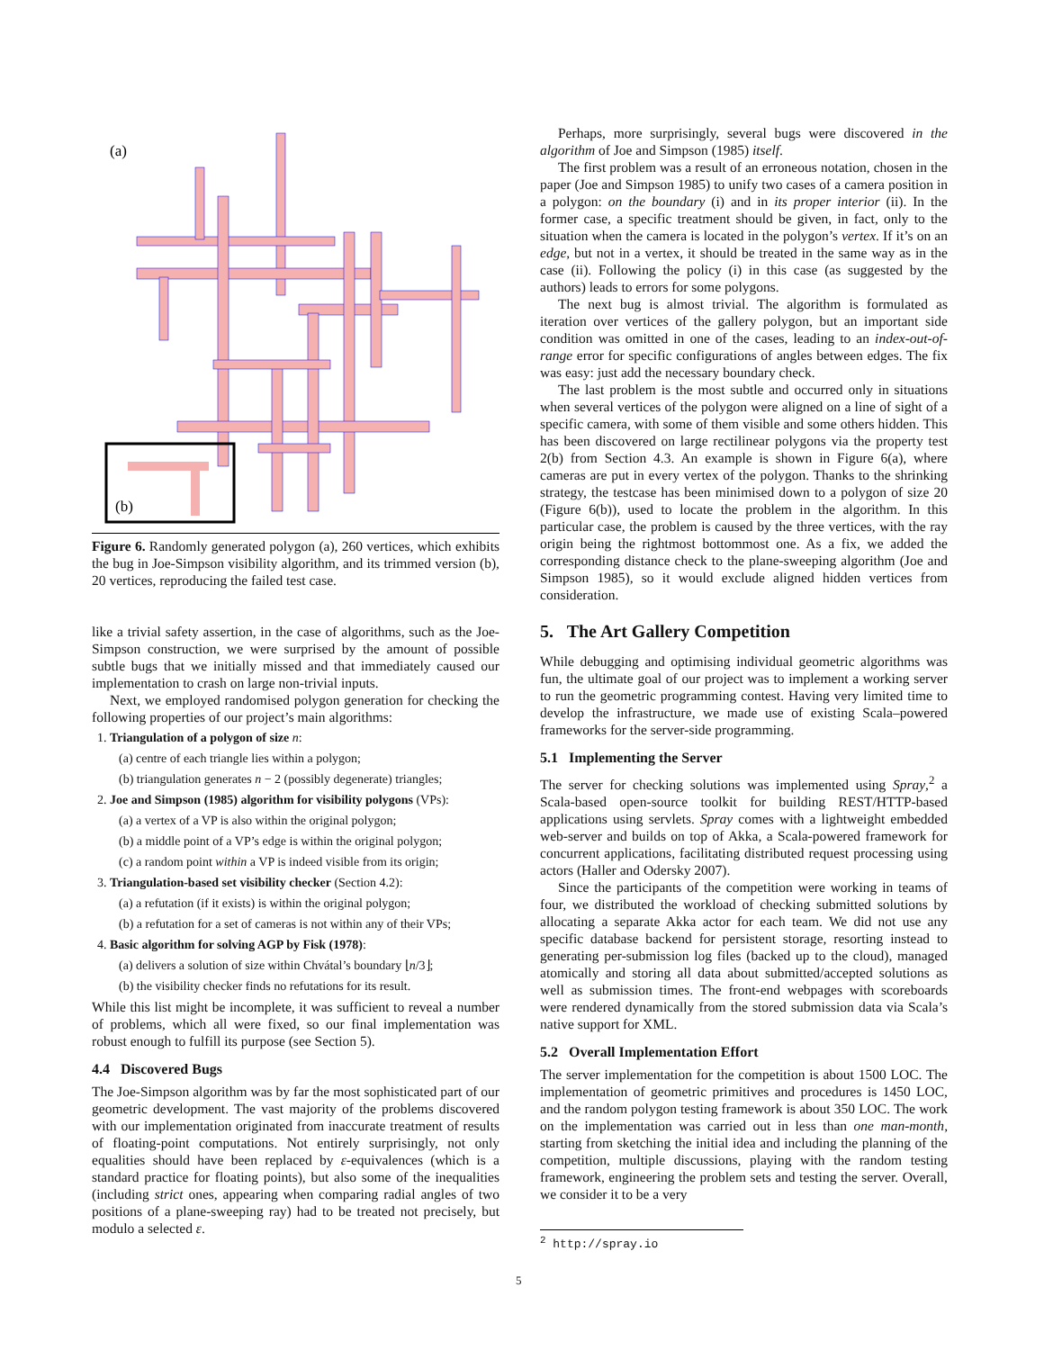(a)
(b)
Figure 6. Randomly generated polygon (a), 260 vertices, which exhibits the bug in Joe-Simpson visibility algorithm, and its trimmed version (b), 20 vertices, reproducing the failed test case.
like a trivial safety assertion, in the case of algorithms, such as the Joe-Simpson construction, we were surprised by the amount of possible subtle bugs that we initially missed and that immediately caused our implementation to crash on large non-trivial inputs.
Next, we employed randomised polygon generation for checking the following properties of our project’s main algorithms:
1. Triangulation of a polygon of size n:
(a) centre of each triangle lies within a polygon;
(b) triangulation generates n − 2 (possibly degenerate) triangles;
2. Joe and Simpson (1985) algorithm for visibility polygons (VPs):
(a) a vertex of a VP is also within the original polygon;
(b) a middle point of a VP’s edge is within the original polygon;
(c) a random point within a VP is indeed visible from its origin;
3. Triangulation-based set visibility checker (Section 4.2):
(a) a refutation (if it exists) is within the original polygon;
(b) a refutation for a set of cameras is not within any of their VPs;
4. Basic algorithm for solving AGP by Fisk (1978):
(a) delivers a solution of size within Chvátal’s boundary ⌊n/3⌋;
(b) the visibility checker finds no refutations for its result.
While this list might be incomplete, it was sufficient to reveal a number of problems, which all were fixed, so our final implementation was robust enough to fulfill its purpose (see Section 5).
4.4 Discovered Bugs
The Joe-Simpson algorithm was by far the most sophisticated part of our geometric development. The vast majority of the problems discovered with our implementation originated from inaccurate treatment of results of floating-point computations. Not entirely surprisingly, not only equalities should have been replaced by ε-equivalences (which is a standard practice for floating points), but also some of the inequalities (including strict ones, appearing when comparing radial angles of two positions of a plane-sweeping ray) had to be treated not precisely, but modulo a selected ε.
Perhaps, more surprisingly, several bugs were discovered in the algorithm of Joe and Simpson (1985) itself.
The first problem was a result of an erroneous notation, chosen in the paper (Joe and Simpson 1985) to unify two cases of a camera position in a polygon: on the boundary (i) and in its proper interior (ii). In the former case, a specific treatment should be given, in fact, only to the situation when the camera is located in the polygon’s vertex. If it’s on an edge, but not in a vertex, it should be treated in the same way as in the case (ii). Following the policy (i) in this case (as suggested by the authors) leads to errors for some polygons.
The next bug is almost trivial. The algorithm is formulated as iteration over vertices of the gallery polygon, but an important side condition was omitted in one of the cases, leading to an index-out-of-range error for specific configurations of angles between edges. The fix was easy: just add the necessary boundary check.
The last problem is the most subtle and occurred only in situations when several vertices of the polygon were aligned on a line of sight of a specific camera, with some of them visible and some others hidden. This has been discovered on large rectilinear polygons via the property test 2(b) from Section 4.3. An example is shown in Figure 6(a), where cameras are put in every vertex of the polygon. Thanks to the shrinking strategy, the testcase has been minimised down to a polygon of size 20 (Figure 6(b)), used to locate the problem in the algorithm. In this particular case, the problem is caused by the three vertices, with the ray origin being the rightmost bottommost one. As a fix, we added the corresponding distance check to the plane-sweeping algorithm (Joe and Simpson 1985), so it would exclude aligned hidden vertices from consideration.
5. The Art Gallery Competition
While debugging and optimising individual geometric algorithms was fun, the ultimate goal of our project was to implement a working server to run the geometric programming contest. Having very limited time to develop the infrastructure, we made use of existing Scala–powered frameworks for the server-side programming.
5.1 Implementing the Server
The server for checking solutions was implemented using Spray,<sup>2</sup> a Scala-based open-source toolkit for building REST/HTTP-based applications using servlets. Spray comes with a lightweight embedded web-server and builds on top of Akka, a Scala-powered framework for concurrent applications, facilitating distributed request processing using actors (Haller and Odersky 2007).
Since the participants of the competition were working in teams of four, we distributed the workload of checking submitted solutions by allocating a separate Akka actor for each team. We did not use any specific database backend for persistent storage, resorting instead to generating per-submission log files (backed up to the cloud), managed atomically and storing all data about submitted/accepted solutions as well as submission times. The front-end webpages with scoreboards were rendered dynamically from the stored submission data via Scala’s native support for XML.
5.2 Overall Implementation Effort
The server implementation for the competition is about 1500 LOC. The implementation of geometric primitives and procedures is 1450 LOC, and the random polygon testing framework is about 350 LOC. The work on the implementation was carried out in less than one man-month, starting from sketching the initial idea and including the planning of the competition, multiple discussions, playing with the random testing framework, engineering the problem sets and testing the server. Overall, we consider it to be a very
<sup>2</sup> http://spray.io
5